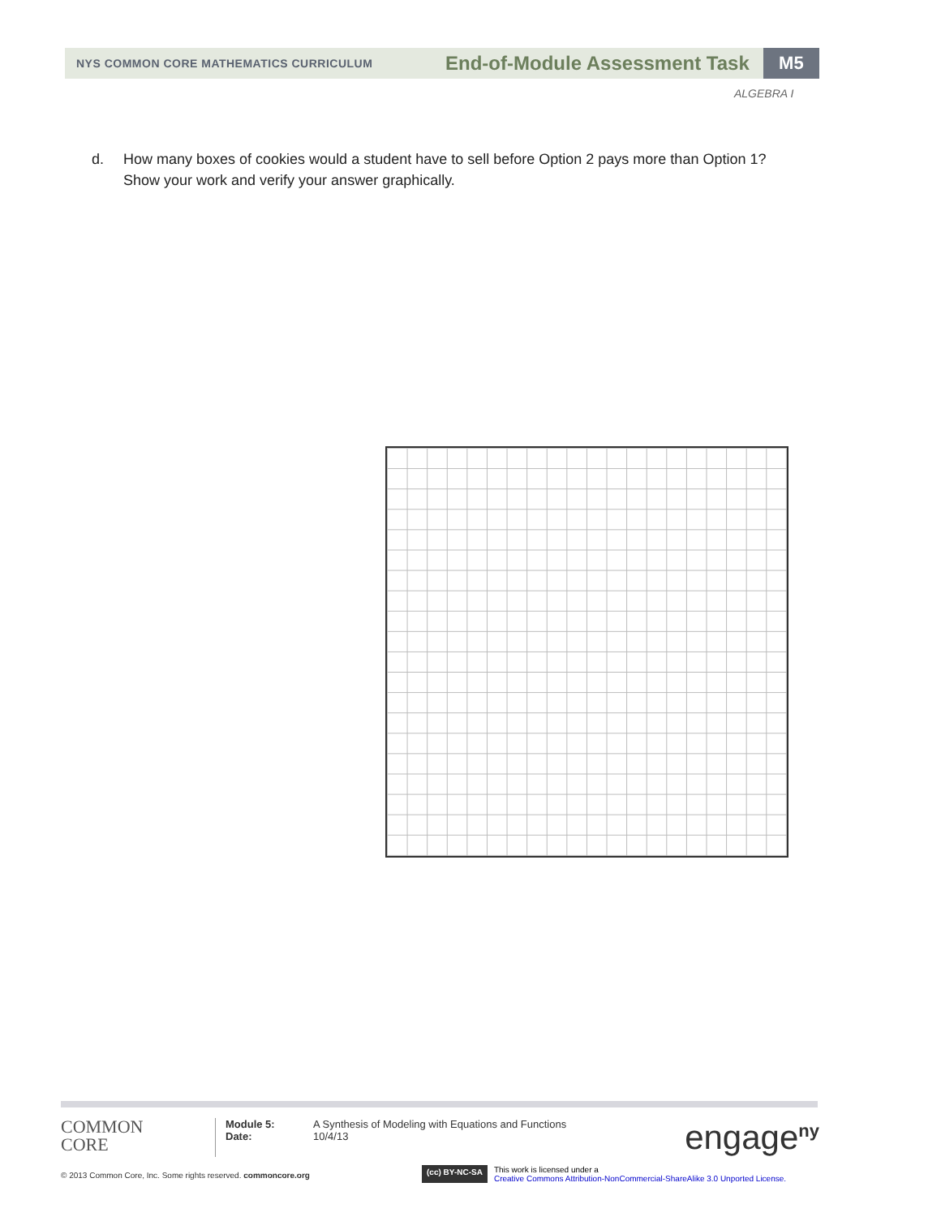NYS COMMON CORE MATHEMATICS CURRICULUM
End-of-Module Assessment Task
M5
ALGEBRA I
d. How many boxes of cookies would a student have to sell before Option 2 pays more than Option 1?
Show your work and verify your answer graphically.
COMMON
CORE
Module 5:
Date:
A Synthesis of Modeling with Equations and Functions
10/4/13
engage<sup>ny</sup>
© 2013 Common Core, Inc. Some rights reserved. commoncore.org
(cc) BY-NC-SA
This work is licensed under a
Creative Commons Attribution-NonCommercial-ShareAlike 3.0 Unported License.